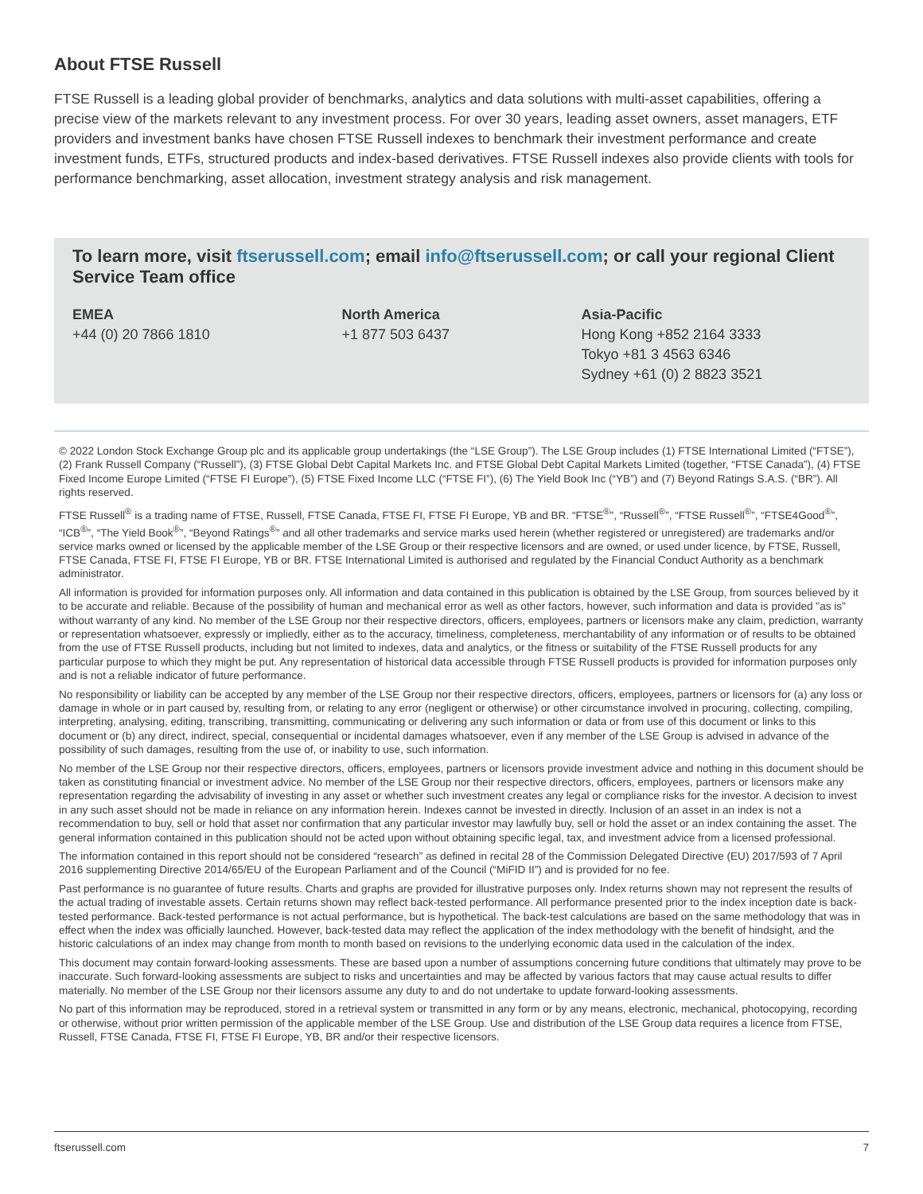About FTSE Russell
FTSE Russell is a leading global provider of benchmarks, analytics and data solutions with multi-asset capabilities, offering a precise view of the markets relevant to any investment process. For over 30 years, leading asset owners, asset managers, ETF providers and investment banks have chosen FTSE Russell indexes to benchmark their investment performance and create investment funds, ETFs, structured products and index-based derivatives. FTSE Russell indexes also provide clients with tools for performance benchmarking, asset allocation, investment strategy analysis and risk management.
To learn more, visit ftserussell.com; email info@ftserussell.com; or call your regional Client Service Team office
EMEA
+44 (0) 20 7866 1810
North America
+1 877 503 6437
Asia-Pacific
Hong Kong +852 2164 3333
Tokyo +81 3 4563 6346
Sydney +61 (0) 2 8823 3521
© 2022 London Stock Exchange Group plc and its applicable group undertakings (the “LSE Group”). The LSE Group includes (1) FTSE International Limited (“FTSE”), (2) Frank Russell Company (“Russell”), (3) FTSE Global Debt Capital Markets Inc. and FTSE Global Debt Capital Markets Limited (together, “FTSE Canada”), (4) FTSE Fixed Income Europe Limited (“FTSE FI Europe”), (5) FTSE Fixed Income LLC (“FTSE FI”), (6) The Yield Book Inc (“YB”) and (7) Beyond Ratings S.A.S. (“BR”). All rights reserved.
FTSE Russell<sup>®</sup> is a trading name of FTSE, Russell, FTSE Canada, FTSE FI, FTSE FI Europe, YB and BR. “FTSE<sup>®</sup>”, “Russell<sup>®</sup>”, “FTSE Russell<sup>®</sup>”, “FTSE4Good<sup>®</sup>”, “ICB<sup>®</sup>”, “The Yield Book<sup>®</sup>”, “Beyond Ratings<sup>®</sup>” and all other trademarks and service marks used herein (whether registered or unregistered) are trademarks and/or service marks owned or licensed by the applicable member of the LSE Group or their respective licensors and are owned, or used under licence, by FTSE, Russell, FTSE Canada, FTSE FI, FTSE FI Europe, YB or BR. FTSE International Limited is authorised and regulated by the Financial Conduct Authority as a benchmark administrator.
All information is provided for information purposes only. All information and data contained in this publication is obtained by the LSE Group, from sources believed by it to be accurate and reliable. Because of the possibility of human and mechanical error as well as other factors, however, such information and data is provided "as is" without warranty of any kind. No member of the LSE Group nor their respective directors, officers, employees, partners or licensors make any claim, prediction, warranty or representation whatsoever, expressly or impliedly, either as to the accuracy, timeliness, completeness, merchantability of any information or of results to be obtained from the use of FTSE Russell products, including but not limited to indexes, data and analytics, or the fitness or suitability of the FTSE Russell products for any particular purpose to which they might be put. Any representation of historical data accessible through FTSE Russell products is provided for information purposes only and is not a reliable indicator of future performance.
No responsibility or liability can be accepted by any member of the LSE Group nor their respective directors, officers, employees, partners or licensors for (a) any loss or damage in whole or in part caused by, resulting from, or relating to any error (negligent or otherwise) or other circumstance involved in procuring, collecting, compiling, interpreting, analysing, editing, transcribing, transmitting, communicating or delivering any such information or data or from use of this document or links to this document or (b) any direct, indirect, special, consequential or incidental damages whatsoever, even if any member of the LSE Group is advised in advance of the possibility of such damages, resulting from the use of, or inability to use, such information.
No member of the LSE Group nor their respective directors, officers, employees, partners or licensors provide investment advice and nothing in this document should be taken as constituting financial or investment advice. No member of the LSE Group nor their respective directors, officers, employees, partners or licensors make any representation regarding the advisability of investing in any asset or whether such investment creates any legal or compliance risks for the investor. A decision to invest in any such asset should not be made in reliance on any information herein. Indexes cannot be invested in directly. Inclusion of an asset in an index is not a recommendation to buy, sell or hold that asset nor confirmation that any particular investor may lawfully buy, sell or hold the asset or an index containing the asset. The general information contained in this publication should not be acted upon without obtaining specific legal, tax, and investment advice from a licensed professional.
The information contained in this report should not be considered “research” as defined in recital 28 of the Commission Delegated Directive (EU) 2017/593 of 7 April 2016 supplementing Directive 2014/65/EU of the European Parliament and of the Council (“MiFID II”) and is provided for no fee.
Past performance is no guarantee of future results. Charts and graphs are provided for illustrative purposes only. Index returns shown may not represent the results of the actual trading of investable assets. Certain returns shown may reflect back-tested performance. All performance presented prior to the index inception date is back-tested performance. Back-tested performance is not actual performance, but is hypothetical. The back-test calculations are based on the same methodology that was in effect when the index was officially launched. However, back-tested data may reflect the application of the index methodology with the benefit of hindsight, and the historic calculations of an index may change from month to month based on revisions to the underlying economic data used in the calculation of the index.
This document may contain forward-looking assessments. These are based upon a number of assumptions concerning future conditions that ultimately may prove to be inaccurate. Such forward-looking assessments are subject to risks and uncertainties and may be affected by various factors that may cause actual results to differ materially. No member of the LSE Group nor their licensors assume any duty to and do not undertake to update forward-looking assessments.
No part of this information may be reproduced, stored in a retrieval system or transmitted in any form or by any means, electronic, mechanical, photocopying, recording or otherwise, without prior written permission of the applicable member of the LSE Group. Use and distribution of the LSE Group data requires a licence from FTSE, Russell, FTSE Canada, FTSE FI, FTSE FI Europe, YB, BR and/or their respective licensors.
ftserussell.com 7